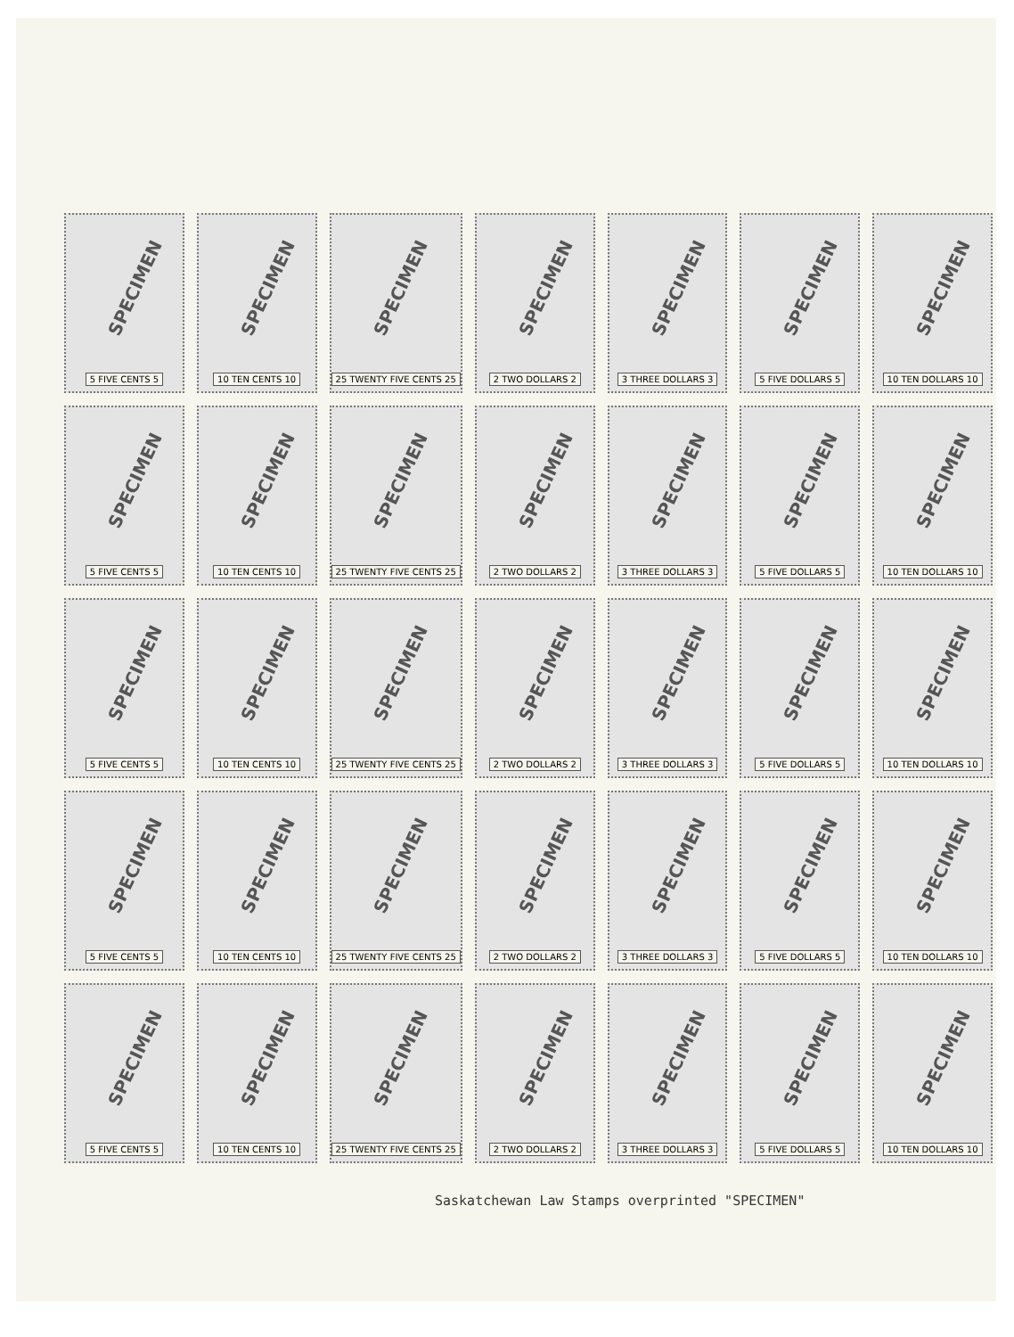SPECIMEN
5 FIVE CENTS 5
SPECIMEN
10 TEN CENTS 10
SPECIMEN
25 TWENTY FIVE CENTS 25
SPECIMEN
2 TWO DOLLARS 2
SPECIMEN
3 THREE DOLLARS 3
SPECIMEN
5 FIVE DOLLARS 5
SPECIMEN
10 TEN DOLLARS 10
SPECIMEN
5 FIVE CENTS 5
SPECIMEN
10 TEN CENTS 10
SPECIMEN
25 TWENTY FIVE CENTS 25
SPECIMEN
2 TWO DOLLARS 2
SPECIMEN
3 THREE DOLLARS 3
SPECIMEN
5 FIVE DOLLARS 5
SPECIMEN
10 TEN DOLLARS 10
SPECIMEN
5 FIVE CENTS 5
SPECIMEN
10 TEN CENTS 10
SPECIMEN
25 TWENTY FIVE CENTS 25
SPECIMEN
2 TWO DOLLARS 2
SPECIMEN
3 THREE DOLLARS 3
SPECIMEN
5 FIVE DOLLARS 5
SPECIMEN
10 TEN DOLLARS 10
SPECIMEN
5 FIVE CENTS 5
SPECIMEN
10 TEN CENTS 10
SPECIMEN
25 TWENTY FIVE CENTS 25
SPECIMEN
2 TWO DOLLARS 2
SPECIMEN
3 THREE DOLLARS 3
SPECIMEN
5 FIVE DOLLARS 5
SPECIMEN
10 TEN DOLLARS 10
SPECIMEN
5 FIVE CENTS 5
SPECIMEN
10 TEN CENTS 10
SPECIMEN
25 TWENTY FIVE CENTS 25
SPECIMEN
2 TWO DOLLARS 2
SPECIMEN
3 THREE DOLLARS 3
SPECIMEN
5 FIVE DOLLARS 5
SPECIMEN
10 TEN DOLLARS 10
Saskatchewan Law Stamps overprinted "SPECIMEN"